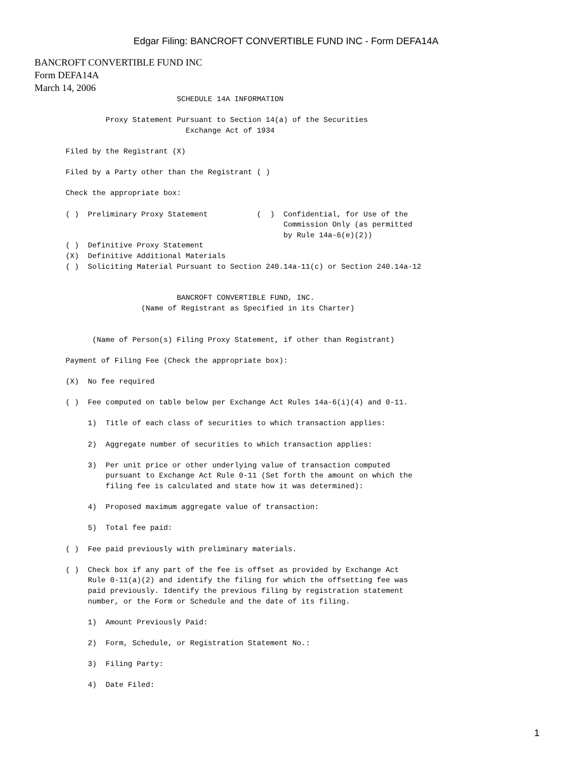Edgar Filing: BANCROFT CONVERTIBLE FUND INC - Form DEFA14A
BANCROFT CONVERTIBLE FUND INC
Form DEFA14A
March 14, 2006
                                SCHEDULE 14A INFORMATION

                Proxy Statement Pursuant to Section 14(a) of the Securities
                                  Exchange Act of 1934

       Filed by the Registrant (X)

       Filed by a Party other than the Registrant ( )

       Check the appropriate box:

       ( )  Preliminary Proxy Statement           (  )  Confidential, for Use of the
                                                        Commission Only (as permitted
                                                        by Rule 14a-6(e)(2))
       ( )  Definitive Proxy Statement
       (X)  Definitive Additional Materials
       ( )  Soliciting Material Pursuant to Section 240.14a-11(c) or Section 240.14a-12


                                BANCROFT CONVERTIBLE FUND, INC.
                        (Name of Registrant as Specified in its Charter)


             (Name of Person(s) Filing Proxy Statement, if other than Registrant)

       Payment of Filing Fee (Check the appropriate box):

       (X)  No fee required

       ( )  Fee computed on table below per Exchange Act Rules 14a-6(i)(4) and 0-11.

            1)  Title of each class of securities to which transaction applies:

            2)  Aggregate number of securities to which transaction applies:

            3)  Per unit price or other underlying value of transaction computed
                pursuant to Exchange Act Rule 0-11 (Set forth the amount on which the
                filing fee is calculated and state how it was determined):

            4)  Proposed maximum aggregate value of transaction:

            5)  Total fee paid:

       ( )  Fee paid previously with preliminary materials.

       ( )  Check box if any part of the fee is offset as provided by Exchange Act
            Rule 0-11(a)(2) and identify the filing for which the offsetting fee was
            paid previously. Identify the previous filing by registration statement
            number, or the Form or Schedule and the date of its filing.

            1)  Amount Previously Paid:

            2)  Form, Schedule, or Registration Statement No.:

            3)  Filing Party:

            4)  Date Filed:
1